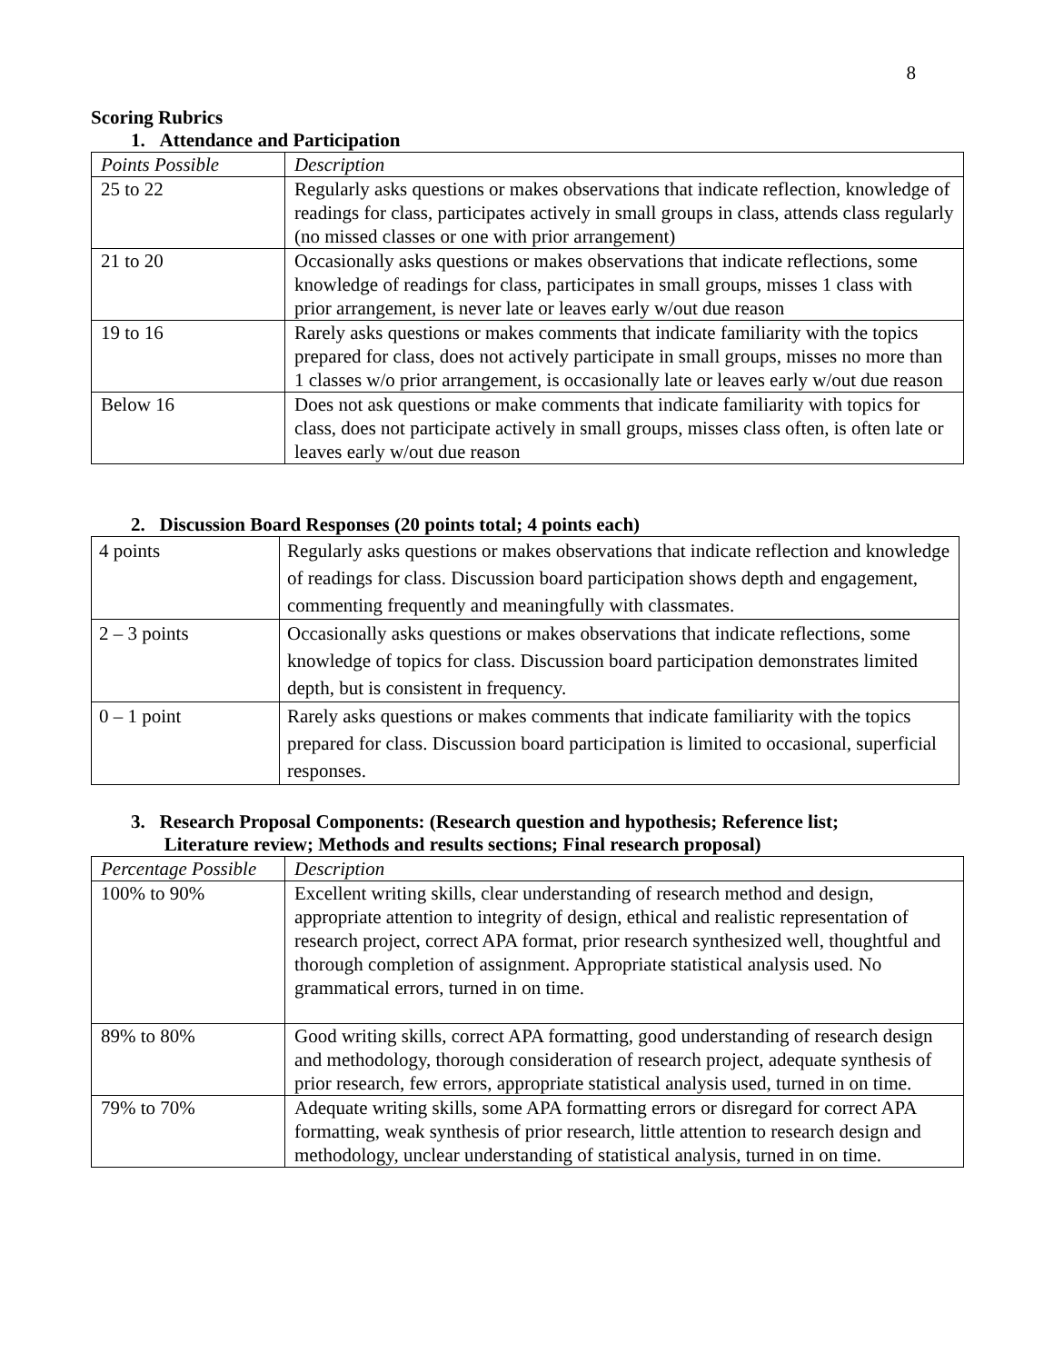8
Scoring Rubrics
1. Attendance and Participation
| Points Possible | Description |
| --- | --- |
| 25 to 22 | Regularly asks questions or makes observations that indicate reflection, knowledge of readings for class, participates actively in small groups in class, attends class regularly (no missed classes or one with prior arrangement) |
| 21 to 20 | Occasionally asks questions or makes observations that indicate reflections, some knowledge of readings for class, participates in small groups, misses 1 class with prior arrangement, is never late or leaves early w/out due reason |
| 19 to 16 | Rarely asks questions or makes comments that indicate familiarity with the topics prepared for class, does not actively participate in small groups, misses no more than 1 classes w/o prior arrangement, is occasionally late or leaves early w/out due reason |
| Below 16 | Does not ask questions or make comments that indicate familiarity with topics for class, does not participate actively in small groups, misses class often, is often late or leaves early w/out due reason |
2. Discussion Board Responses (20 points total; 4 points each)
| 4 points | Regularly asks questions or makes observations that indicate reflection and knowledge of readings for class. Discussion board participation shows depth and engagement, commenting frequently and meaningfully with classmates. |
| 2 – 3 points | Occasionally asks questions or makes observations that indicate reflections, some knowledge of topics for class. Discussion board participation demonstrates limited depth, but is consistent in frequency. |
| 0 – 1 point | Rarely asks questions or makes comments that indicate familiarity with the topics prepared for class. Discussion board participation is limited to occasional, superficial responses. |
3. Research Proposal Components: (Research question and hypothesis; Reference list;
Literature review; Methods and results sections; Final research proposal)
| Percentage Possible | Description |
| --- | --- |
| 100% to 90% | Excellent writing skills, clear understanding of research method and design, appropriate attention to integrity of design, ethical and realistic representation of research project, correct APA format, prior research synthesized well, thoughtful and thorough completion of assignment. Appropriate statistical analysis used. No grammatical errors, turned in on time. |
| 89% to 80% | Good writing skills, correct APA formatting, good understanding of research design and methodology, thorough consideration of research project, adequate synthesis of prior research, few errors, appropriate statistical analysis used, turned in on time. |
| 79% to 70% | Adequate writing skills, some APA formatting errors or disregard for correct APA formatting, weak synthesis of prior research, little attention to research design and methodology, unclear understanding of statistical analysis, turned in on time. |